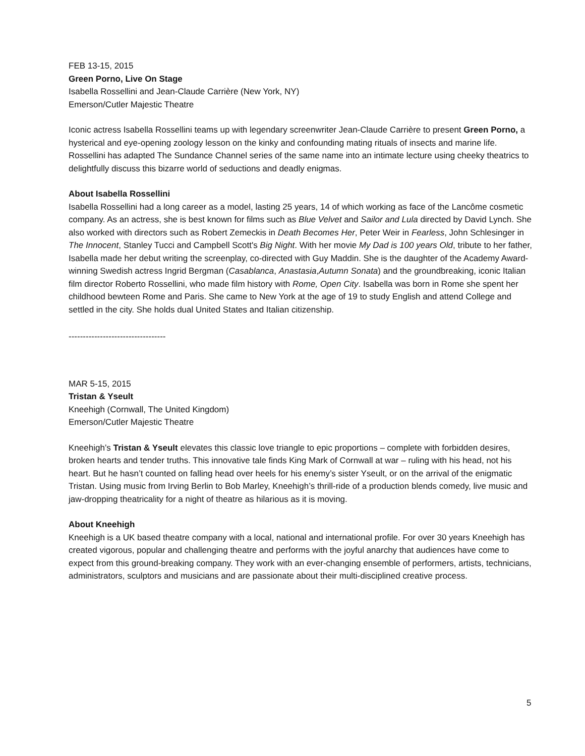FEB 13-15, 2015
Green Porno, Live On Stage
Isabella Rossellini and Jean-Claude Carrière (New York, NY)
Emerson/Cutler Majestic Theatre
Iconic actress Isabella Rossellini teams up with legendary screenwriter Jean-Claude Carrière to present Green Porno, a hysterical and eye-opening zoology lesson on the kinky and confounding mating rituals of insects and marine life. Rossellini has adapted The Sundance Channel series of the same name into an intimate lecture using cheeky theatrics to delightfully discuss this bizarre world of seductions and deadly enigmas.
About Isabella Rossellini
Isabella Rossellini had a long career as a model, lasting 25 years, 14 of which working as face of the Lancôme cosmetic company. As an actress, she is best known for films such as Blue Velvet and Sailor and Lula directed by David Lynch. She also worked with directors such as Robert Zemeckis in Death Becomes Her, Peter Weir in Fearless, John Schlesinger in The Innocent, Stanley Tucci and Campbell Scott's Big Night. With her movie My Dad is 100 years Old, tribute to her father, Isabella made her debut writing the screenplay, co-directed with Guy Maddin. She is the daughter of the Academy Award-winning Swedish actress Ingrid Bergman (Casablanca, Anastasia,Autumn Sonata) and the groundbreaking, iconic Italian film director Roberto Rossellini, who made film history with Rome, Open City. Isabella was born in Rome she spent her childhood bewteen Rome and Paris. She came to New York at the age of 19 to study English and attend College and settled in the city. She holds dual United States and Italian citizenship.
----------------------------------
MAR 5-15, 2015
Tristan & Yseult
Kneehigh (Cornwall, The United Kingdom)
Emerson/Cutler Majestic Theatre
Kneehigh’s Tristan & Yseult elevates this classic love triangle to epic proportions – complete with forbidden desires, broken hearts and tender truths. This innovative tale finds King Mark of Cornwall at war – ruling with his head, not his heart. But he hasn’t counted on falling head over heels for his enemy’s sister Yseult, or on the arrival of the enigmatic Tristan. Using music from Irving Berlin to Bob Marley, Kneehigh’s thrill-ride of a production blends comedy, live music and jaw-dropping theatricality for a night of theatre as hilarious as it is moving.
About Kneehigh
Kneehigh is a UK based theatre company with a local, national and international profile. For over 30 years Kneehigh has created vigorous, popular and challenging theatre and performs with the joyful anarchy that audiences have come to expect from this ground-breaking company. They work with an ever-changing ensemble of performers, artists, technicians, administrators, sculptors and musicians and are passionate about their multi-disciplined creative process.
5